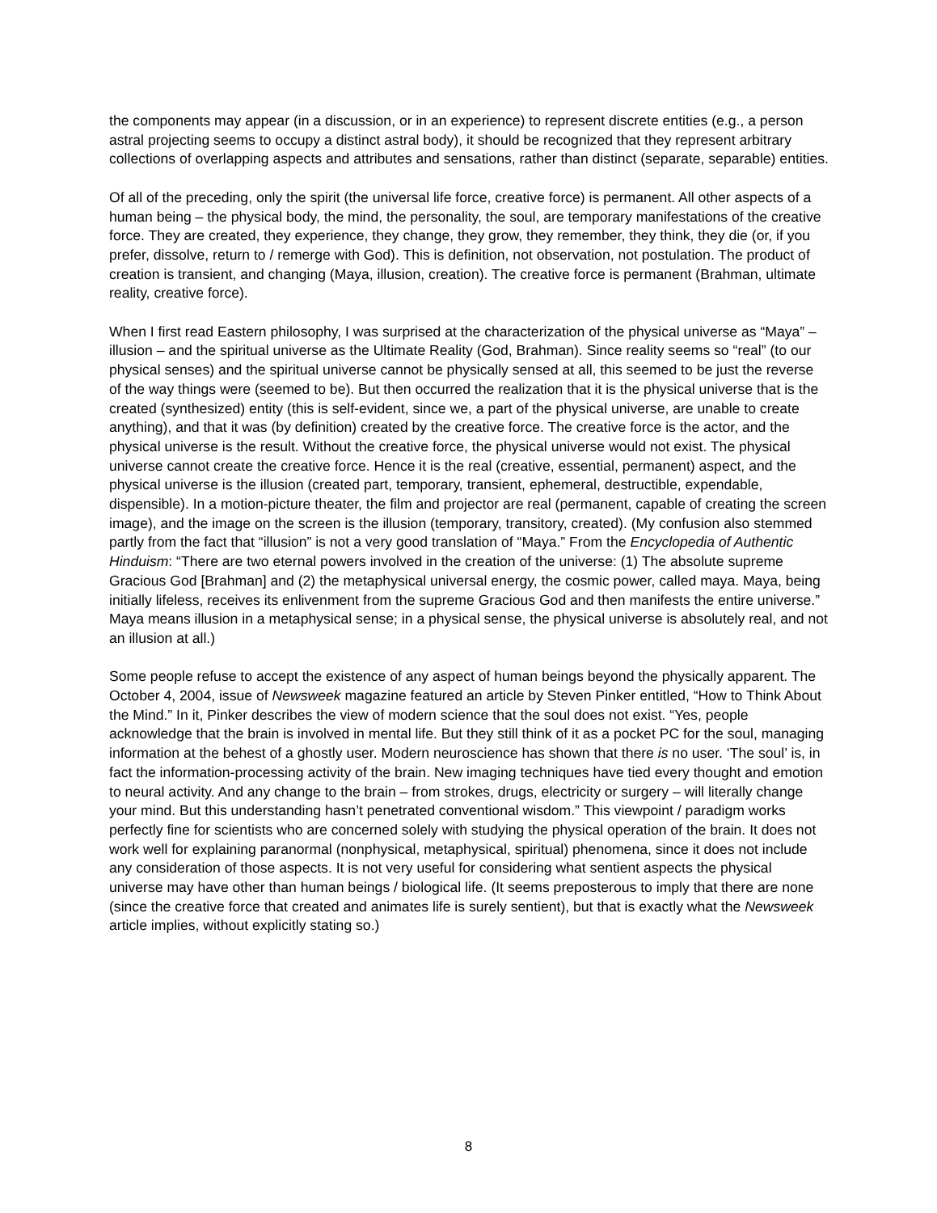the components may appear (in a discussion, or in an experience) to represent discrete entities (e.g., a person astral projecting seems to occupy a distinct astral body), it should be recognized that they represent arbitrary collections of overlapping aspects and attributes and sensations, rather than distinct (separate, separable) entities.
Of all of the preceding, only the spirit (the universal life force, creative force) is permanent. All other aspects of a human being – the physical body, the mind, the personality, the soul, are temporary manifestations of the creative force. They are created, they experience, they change, they grow, they remember, they think, they die (or, if you prefer, dissolve, return to / remerge with God). This is definition, not observation, not postulation. The product of creation is transient, and changing (Maya, illusion, creation). The creative force is permanent (Brahman, ultimate reality, creative force).
When I first read Eastern philosophy, I was surprised at the characterization of the physical universe as “Maya” – illusion – and the spiritual universe as the Ultimate Reality (God, Brahman). Since reality seems so “real” (to our physical senses) and the spiritual universe cannot be physically sensed at all, this seemed to be just the reverse of the way things were (seemed to be). But then occurred the realization that it is the physical universe that is the created (synthesized) entity (this is self-evident, since we, a part of the physical universe, are unable to create anything), and that it was (by definition) created by the creative force. The creative force is the actor, and the physical universe is the result. Without the creative force, the physical universe would not exist. The physical universe cannot create the creative force. Hence it is the real (creative, essential, permanent) aspect, and the physical universe is the illusion (created part, temporary, transient, ephemeral, destructible, expendable, dispensible). In a motion-picture theater, the film and projector are real (permanent, capable of creating the screen image), and the image on the screen is the illusion (temporary, transitory, created). (My confusion also stemmed partly from the fact that “illusion” is not a very good translation of “Maya.” From the Encyclopedia of Authentic Hinduism: “There are two eternal powers involved in the creation of the universe: (1) The absolute supreme Gracious God [Brahman] and (2) the metaphysical universal energy, the cosmic power, called maya. Maya, being initially lifeless, receives its enlivenment from the supreme Gracious God and then manifests the entire universe.” Maya means illusion in a metaphysical sense; in a physical sense, the physical universe is absolutely real, and not an illusion at all.)
Some people refuse to accept the existence of any aspect of human beings beyond the physically apparent. The October 4, 2004, issue of Newsweek magazine featured an article by Steven Pinker entitled, “How to Think About the Mind.” In it, Pinker describes the view of modern science that the soul does not exist. “Yes, people acknowledge that the brain is involved in mental life. But they still think of it as a pocket PC for the soul, managing information at the behest of a ghostly user. Modern neuroscience has shown that there is no user. ‘The soul’ is, in fact the information-processing activity of the brain. New imaging techniques have tied every thought and emotion to neural activity. And any change to the brain – from strokes, drugs, electricity or surgery – will literally change your mind. But this understanding hasn’t penetrated conventional wisdom.” This viewpoint / paradigm works perfectly fine for scientists who are concerned solely with studying the physical operation of the brain. It does not work well for explaining paranormal (nonphysical, metaphysical, spiritual) phenomena, since it does not include any consideration of those aspects. It is not very useful for considering what sentient aspects the physical universe may have other than human beings / biological life. (It seems preposterous to imply that there are none (since the creative force that created and animates life is surely sentient), but that is exactly what the Newsweek article implies, without explicitly stating so.)
8